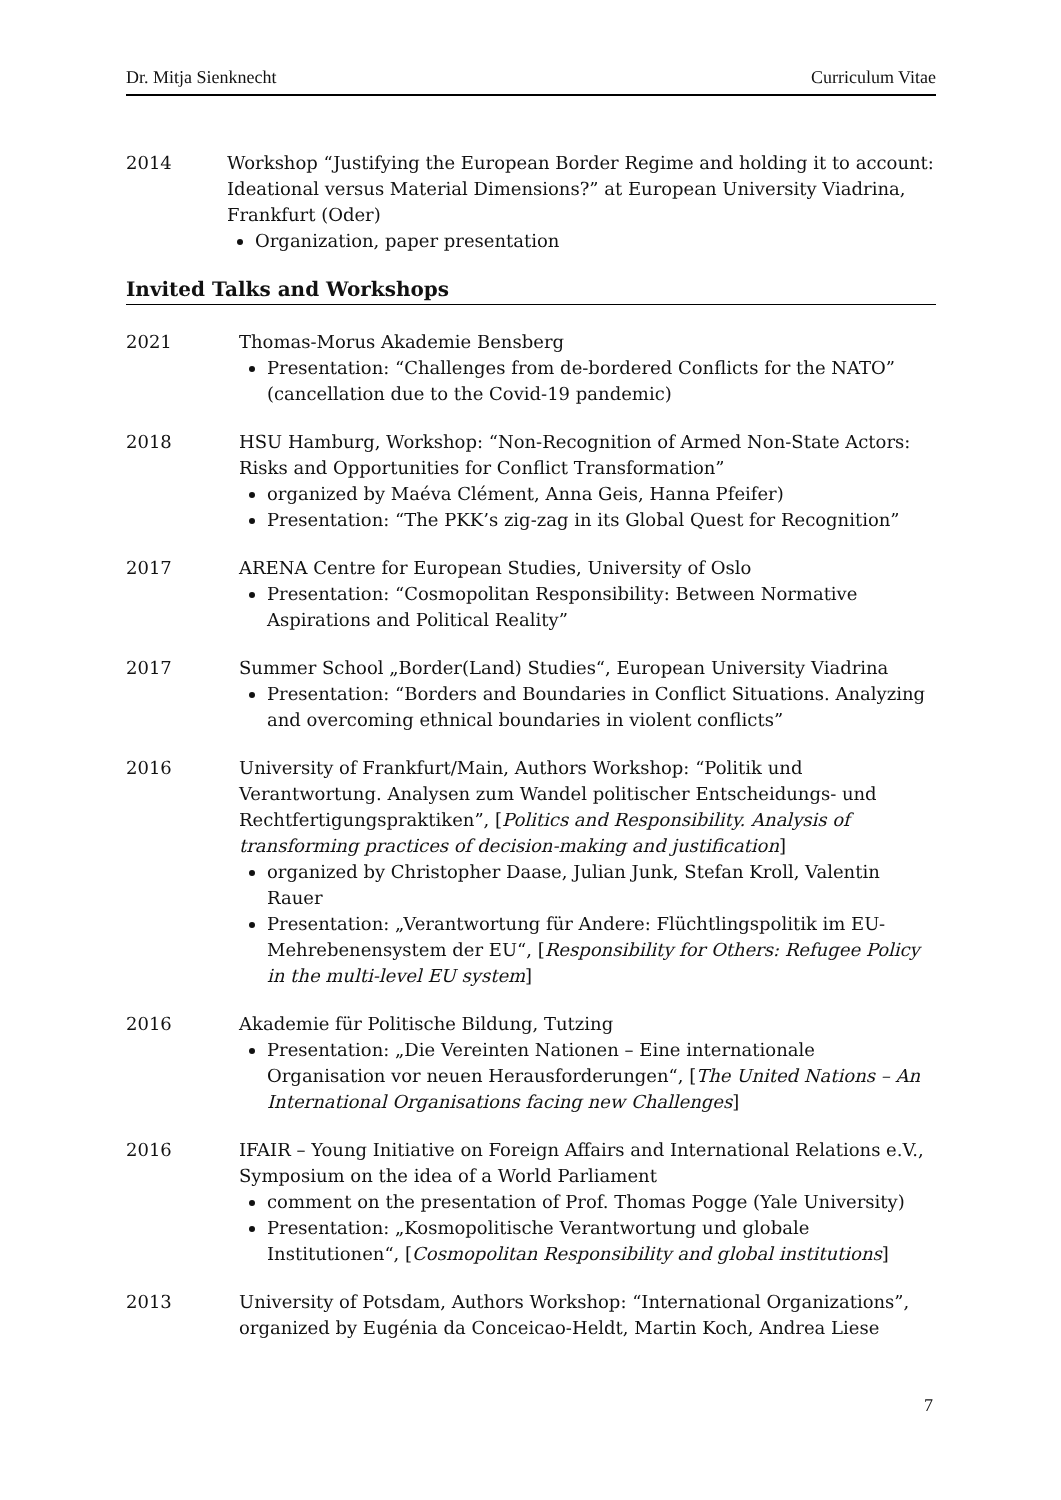Dr. Mitja Sienknecht Curriculum Vitae
2014 Workshop “Justifying the European Border Regime and holding it to account: Ideational versus Material Dimensions?” at European University Viadrina, Frankfurt (Oder)
Organization, paper presentation
Invited Talks and Workshops
2021 Thomas-Morus Akademie Bensberg
Presentation: “Challenges from de-bordered Conflicts for the NATO” (cancellation due to the Covid-19 pandemic)
2018 HSU Hamburg, Workshop: “Non-Recognition of Armed Non-State Actors: Risks and Opportunities for Conflict Transformation”
organized by Maéva Clément, Anna Geis, Hanna Pfeifer)
Presentation: “The PKK’s zig-zag in its Global Quest for Recognition”
2017 ARENA Centre for European Studies, University of Oslo
Presentation: “Cosmopolitan Responsibility: Between Normative Aspirations and Political Reality”
2017 Summer School „Border(Land) Studies“, European University Viadrina
Presentation: “Borders and Boundaries in Conflict Situations. Analyzing and overcoming ethnical boundaries in violent conflicts”
2016 University of Frankfurt/Main, Authors Workshop: “Politik und Verantwortung. Analysen zum Wandel politischer Entscheidungs- und Rechtfertigungspraktiken”, [Politics and Responsibility. Analysis of transforming practices of decision-making and justification]
organized by Christopher Daase, Julian Junk, Stefan Kroll, Valentin Rauer
Presentation: „Verantwortung für Andere: Flüchtlingspolitik im EU-Mehrebenensystem der EU“, [Responsibility for Others: Refugee Policy in the multi-level EU system]
2016 Akademie für Politische Bildung, Tutzing
Presentation: „Die Vereinten Nationen – Eine internationale Organisation vor neuen Herausforderungen“, [The United Nations – An International Organisations facing new Challenges]
2016 IFAIR – Young Initiative on Foreign Affairs and International Relations e.V., Symposium on the idea of a World Parliament
comment on the presentation of Prof. Thomas Pogge (Yale University)
Presentation: „Kosmopolitische Verantwortung und globale Institutionen“, [Cosmopolitan Responsibility and global institutions]
2013 University of Potsdam, Authors Workshop: “International Organizations”, organized by Eugénia da Conceicao-Heldt, Martin Koch, Andrea Liese
7